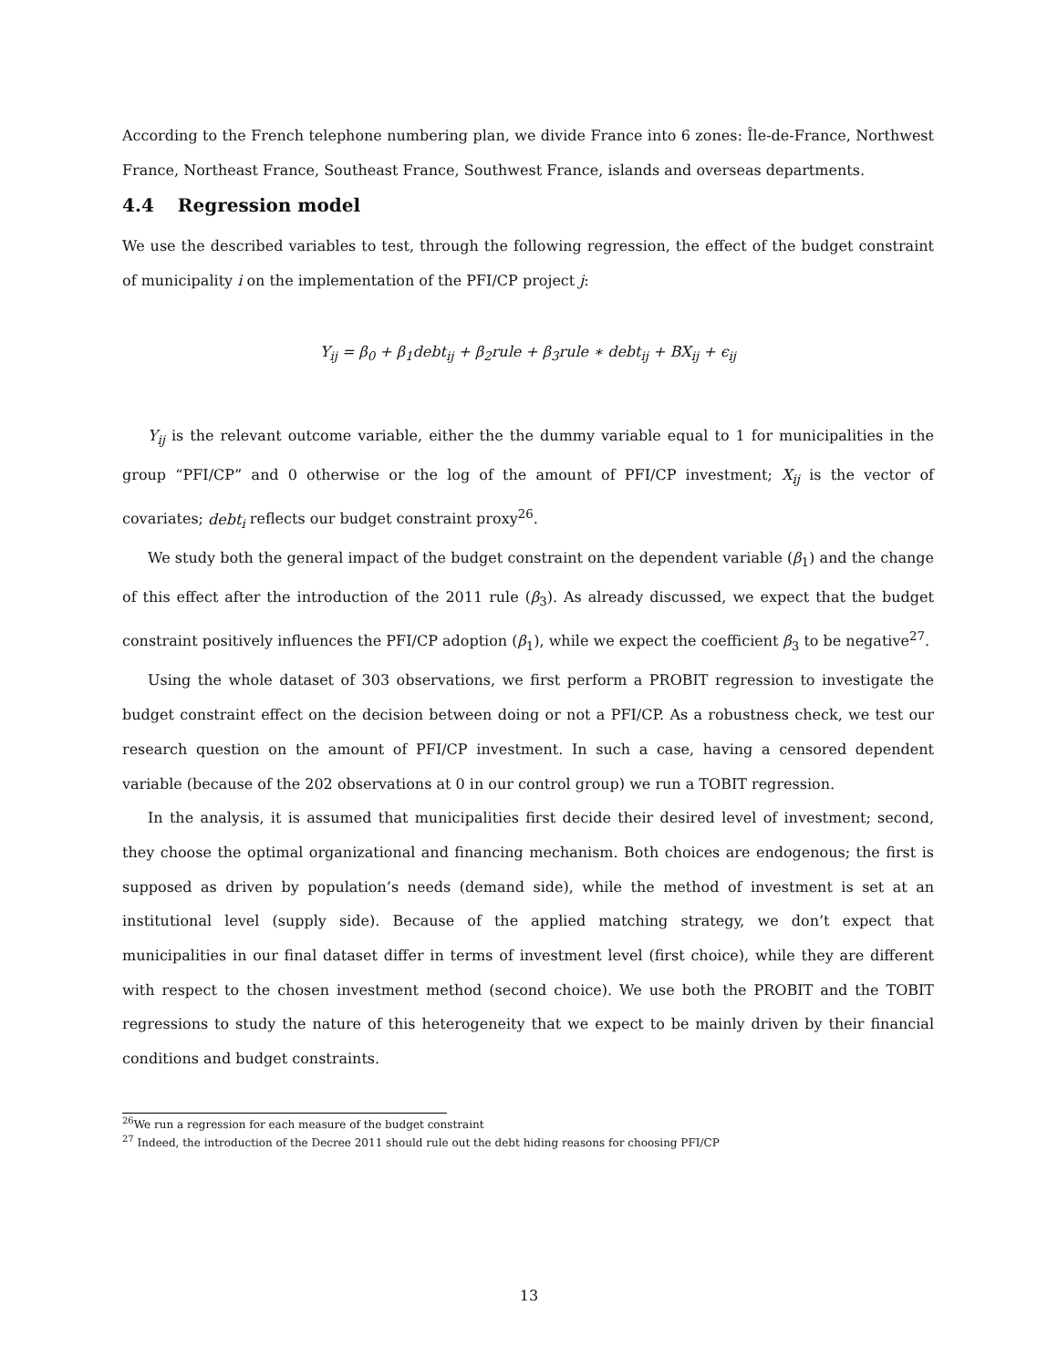According to the French telephone numbering plan, we divide France into 6 zones: Île-de-France, Northwest France, Northeast France, Southeast France, Southwest France, islands and overseas departments.
4.4 Regression model
We use the described variables to test, through the following regression, the effect of the budget constraint of municipality i on the implementation of the PFI/CP project j:
Y<sub>ij</sub> = β<sub>0</sub> + β<sub>1</sub>debt<sub>ij</sub> + β<sub>2</sub>rule + β<sub>3</sub>rule ∗ debt<sub>ij</sub> + BX<sub>ij</sub> + ϵ<sub>ij</sub>
Y<sub>ij</sub> is the relevant outcome variable, either the the dummy variable equal to 1 for municipalities in the group “PFI/CP” and 0 otherwise or the log of the amount of PFI/CP investment; X<sub>ij</sub> is the vector of covariates; debt<sub>i</sub> reflects our budget constraint proxy<sup>26</sup>.
We study both the general impact of the budget constraint on the dependent variable (β<sub>1</sub>) and the change of this effect after the introduction of the 2011 rule (β<sub>3</sub>). As already discussed, we expect that the budget constraint positively influences the PFI/CP adoption (β<sub>1</sub>), while we expect the coefficient β<sub>3</sub> to be negative<sup>27</sup>.
Using the whole dataset of 303 observations, we first perform a PROBIT regression to investigate the budget constraint effect on the decision between doing or not a PFI/CP. As a robustness check, we test our research question on the amount of PFI/CP investment. In such a case, having a censored dependent variable (because of the 202 observations at 0 in our control group) we run a TOBIT regression.
In the analysis, it is assumed that municipalities first decide their desired level of investment; second, they choose the optimal organizational and financing mechanism. Both choices are endogenous; the first is supposed as driven by population’s needs (demand side), while the method of investment is set at an institutional level (supply side). Because of the applied matching strategy, we don’t expect that municipalities in our final dataset differ in terms of investment level (first choice), while they are different with respect to the chosen investment method (second choice). We use both the PROBIT and the TOBIT regressions to study the nature of this heterogeneity that we expect to be mainly driven by their financial conditions and budget constraints.
<sup>26</sup> We run a regression for each measure of the budget constraint
<sup>27</sup> Indeed, the introduction of the Decree 2011 should rule out the debt hiding reasons for choosing PFI/CP
13